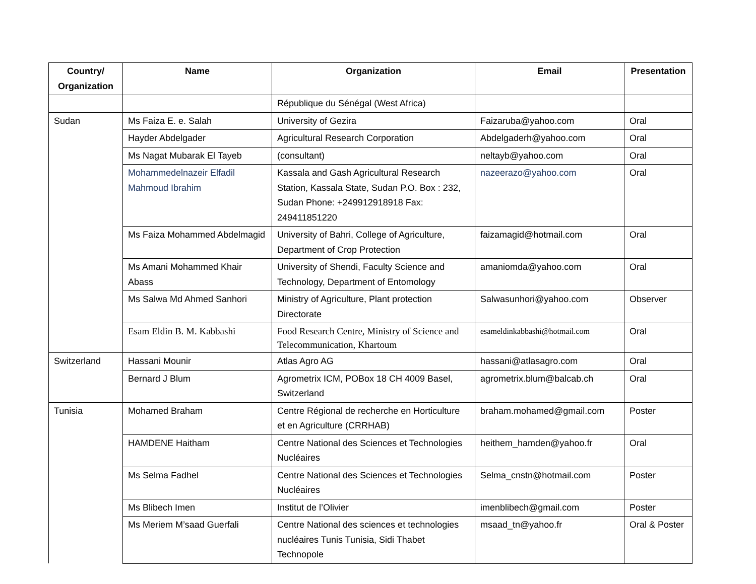| Country/ Organization | Name | Organization | Email | Presentation |
| --- | --- | --- | --- | --- |
| | | République du Sénégal (West Africa) | | |
| Sudan | Ms Faiza E. e. Salah | University of Gezira | Faizaruba@yahoo.com | Oral |
| | Hayder Abdelgader | Agricultural Research Corporation | Abdelgaderh@yahoo.com | Oral |
| | Ms Nagat Mubarak El Tayeb | (consultant) | neltayb@yahoo.com | Oral |
| | Mohammedelnazeir Elfadil Mahmoud Ibrahim | Kassala and Gash Agricultural Research Station, Kassala State, Sudan P.O. Box : 232, Sudan Phone: +249912918918 Fax: 249411851220 | nazeerazo@yahoo.com | Oral |
| | Ms Faiza Mohammed Abdelmagid | University of Bahri, College of Agriculture, Department of Crop Protection | faizamagid@hotmail.com | Oral |
| | Ms Amani Mohammed Khair Abass | University of Shendi, Faculty Science and Technology, Department of Entomology | amaniomda@yahoo.com | Oral |
| | Ms Salwa Md Ahmed Sanhori | Ministry of Agriculture, Plant protection Directorate | Salwasunhori@yahoo.com | Observer |
| | Esam Eldin B. M. Kabbashi | Food Research Centre, Ministry of Science and Telecommunication, Khartoum | esameldinkabbashi@hotmail.com | Oral |
| Switzerland | Hassani Mounir | Atlas Agro AG | hassani@atlasagro.com | Oral |
| | Bernard J Blum | Agrometrix ICM, POBox 18 CH 4009 Basel, Switzerland | agrometrix.blum@balcab.ch | Oral |
| Tunisia | Mohamed Braham | Centre Régional de recherche en Horticulture et en Agriculture (CRRHAB) | braham.mohamed@gmail.com | Poster |
| | HAMDENE Haitham | Centre National des Sciences et Technologies Nucléaires | heithem_hamden@yahoo.fr | Oral |
| | Ms Selma Fadhel | Centre National des Sciences et Technologies Nucléaires | Selma_cnstn@hotmail.com | Poster |
| | Ms Blibech Imen | Institut de l’Olivier | imenblibech@gmail.com | Poster |
| | Ms Meriem M’saad Guerfali | Centre National des sciences et technologies nucléaires Tunis Tunisia, Sidi Thabet Technopole | msaad_tn@yahoo.fr | Oral & Poster |